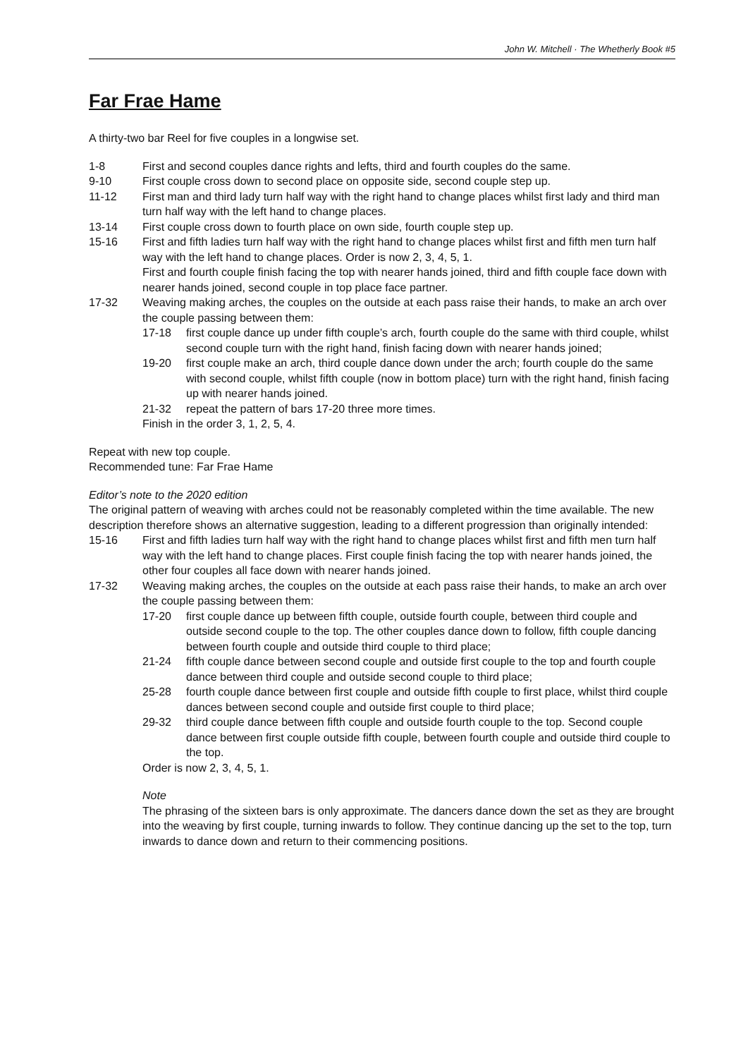John W. Mitchell · The Whetherly Book #5
Far Frae Hame
A thirty-two bar Reel for five couples in a longwise set.
1-8 First and second couples dance rights and lefts, third and fourth couples do the same.
9-10 First couple cross down to second place on opposite side, second couple step up.
11-12 First man and third lady turn half way with the right hand to change places whilst first lady and third man turn half way with the left hand to change places.
13-14 First couple cross down to fourth place on own side, fourth couple step up.
15-16 First and fifth ladies turn half way with the right hand to change places whilst first and fifth men turn half way with the left hand to change places. Order is now 2, 3, 4, 5, 1.
First and fourth couple finish facing the top with nearer hands joined, third and fifth couple face down with nearer hands joined, second couple in top place face partner.
17-32 Weaving making arches, the couples on the outside at each pass raise their hands, to make an arch over the couple passing between them:
17-18 first couple dance up under fifth couple’s arch, fourth couple do the same with third couple, whilst second couple turn with the right hand, finish facing down with nearer hands joined;
19-20 first couple make an arch, third couple dance down under the arch; fourth couple do the same with second couple, whilst fifth couple (now in bottom place) turn with the right hand, finish facing up with nearer hands joined.
21-32 repeat the pattern of bars 17-20 three more times.
Finish in the order 3, 1, 2, 5, 4.
Repeat with new top couple.
Recommended tune: Far Frae Hame
Editor’s note to the 2020 edition
The original pattern of weaving with arches could not be reasonably completed within the time available. The new description therefore shows an alternative suggestion, leading to a different progression than originally intended:
15-16 First and fifth ladies turn half way with the right hand to change places whilst first and fifth men turn half way with the left hand to change places. First couple finish facing the top with nearer hands joined, the other four couples all face down with nearer hands joined.
17-32 Weaving making arches, the couples on the outside at each pass raise their hands, to make an arch over the couple passing between them:
17-20 first couple dance up between fifth couple, outside fourth couple, between third couple and outside second couple to the top. The other couples dance down to follow, fifth couple dancing between fourth couple and outside third couple to third place;
21-24 fifth couple dance between second couple and outside first couple to the top and fourth couple dance between third couple and outside second couple to third place;
25-28 fourth couple dance between first couple and outside fifth couple to first place, whilst third couple dances between second couple and outside first couple to third place;
29-32 third couple dance between fifth couple and outside fourth couple to the top. Second couple dance between first couple outside fifth couple, between fourth couple and outside third couple to the top.
Order is now 2, 3, 4, 5, 1.
Note
The phrasing of the sixteen bars is only approximate. The dancers dance down the set as they are brought into the weaving by first couple, turning inwards to follow. They continue dancing up the set to the top, turn inwards to dance down and return to their commencing positions.